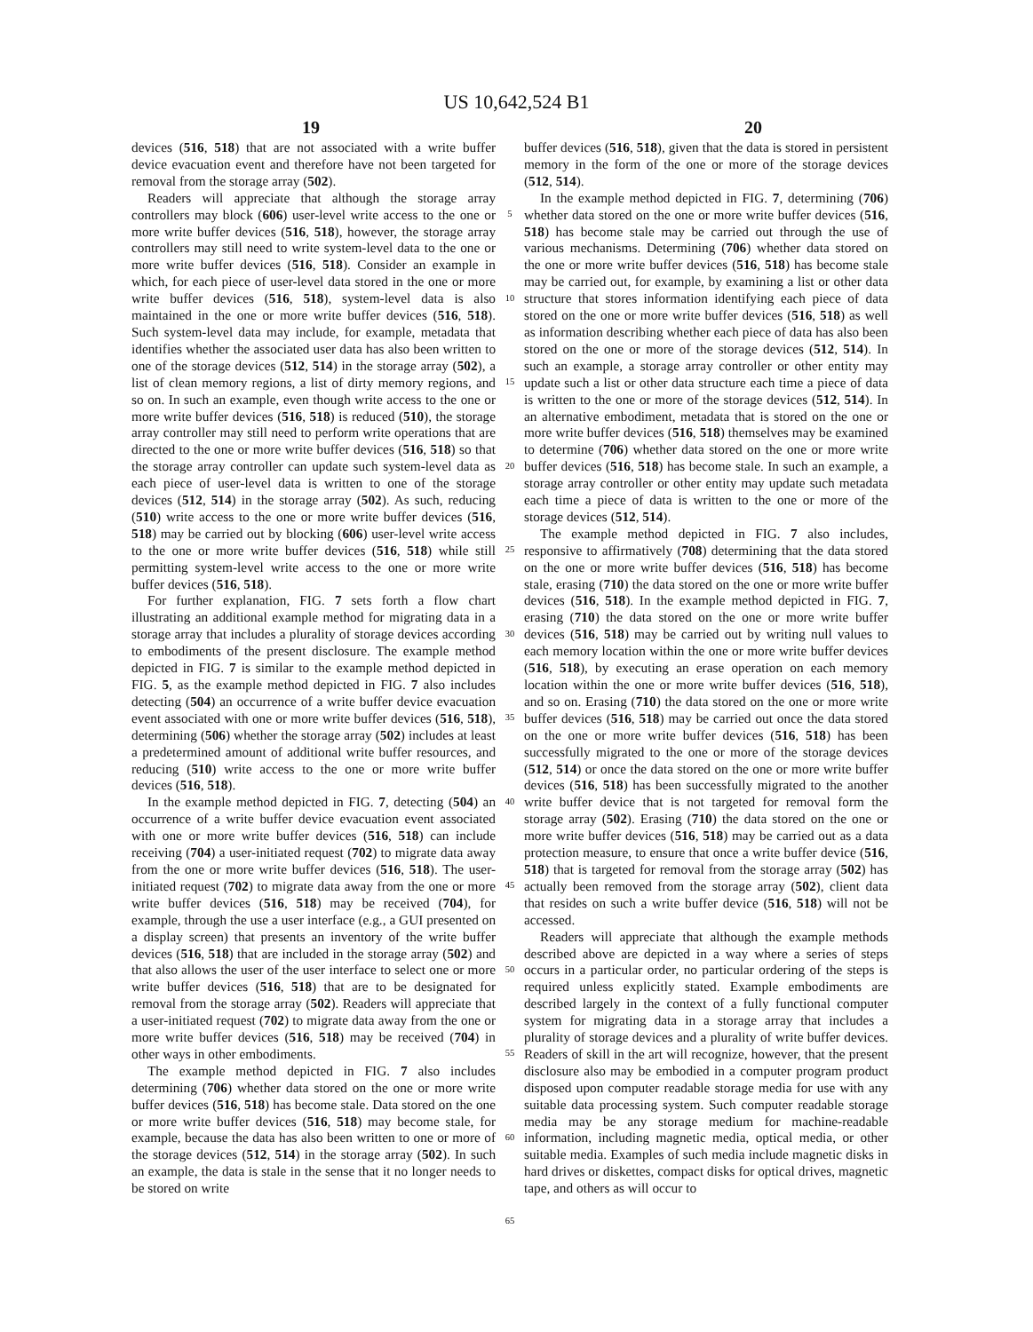US 10,642,524 B1
19 20
devices (516, 518) that are not associated with a write buffer device evacuation event and therefore have not been targeted for removal from the storage array (502).
Readers will appreciate that although the storage array controllers may block (606) user-level write access to the one or more write buffer devices (516, 518), however, the storage array controllers may still need to write system-level data to the one or more write buffer devices (516, 518). Consider an example in which, for each piece of user-level data stored in the one or more write buffer devices (516, 518), system-level data is also maintained in the one or more write buffer devices (516, 518). Such system-level data may include, for example, metadata that identifies whether the associated user data has also been written to one of the storage devices (512, 514) in the storage array (502), a list of clean memory regions, a list of dirty memory regions, and so on. In such an example, even though write access to the one or more write buffer devices (516, 518) is reduced (510), the storage array controller may still need to perform write operations that are directed to the one or more write buffer devices (516, 518) so that the storage array controller can update such system-level data as each piece of user-level data is written to one of the storage devices (512, 514) in the storage array (502). As such, reducing (510) write access to the one or more write buffer devices (516, 518) may be carried out by blocking (606) user-level write access to the one or more write buffer devices (516, 518) while still permitting system-level write access to the one or more write buffer devices (516, 518).
For further explanation, FIG. 7 sets forth a flow chart illustrating an additional example method for migrating data in a storage array that includes a plurality of storage devices according to embodiments of the present disclosure. The example method depicted in FIG. 7 is similar to the example method depicted in FIG. 5, as the example method depicted in FIG. 7 also includes detecting (504) an occurrence of a write buffer device evacuation event associated with one or more write buffer devices (516, 518), determining (506) whether the storage array (502) includes at least a predetermined amount of additional write buffer resources, and reducing (510) write access to the one or more write buffer devices (516, 518).
In the example method depicted in FIG. 7, detecting (504) an occurrence of a write buffer device evacuation event associated with one or more write buffer devices (516, 518) can include receiving (704) a user-initiated request (702) to migrate data away from the one or more write buffer devices (516, 518). The user-initiated request (702) to migrate data away from the one or more write buffer devices (516, 518) may be received (704), for example, through the use a user interface (e.g., a GUI presented on a display screen) that presents an inventory of the write buffer devices (516, 518) that are included in the storage array (502) and that also allows the user of the user interface to select one or more write buffer devices (516, 518) that are to be designated for removal from the storage array (502). Readers will appreciate that a user-initiated request (702) to migrate data away from the one or more write buffer devices (516, 518) may be received (704) in other ways in other embodiments.
The example method depicted in FIG. 7 also includes determining (706) whether data stored on the one or more write buffer devices (516, 518) has become stale. Data stored on the one or more write buffer devices (516, 518) may become stale, for example, because the data has also been written to one or more of the storage devices (512, 514) in the storage array (502). In such an example, the data is stale in the sense that it no longer needs to be stored on write
5
10
15
20
25
30
35
40
45
50
55
60
65
buffer devices (516, 518), given that the data is stored in persistent memory in the form of the one or more of the storage devices (512, 514).
In the example method depicted in FIG. 7, determining (706) whether data stored on the one or more write buffer devices (516, 518) has become stale may be carried out through the use of various mechanisms. Determining (706) whether data stored on the one or more write buffer devices (516, 518) has become stale may be carried out, for example, by examining a list or other data structure that stores information identifying each piece of data stored on the one or more write buffer devices (516, 518) as well as information describing whether each piece of data has also been stored on the one or more of the storage devices (512, 514). In such an example, a storage array controller or other entity may update such a list or other data structure each time a piece of data is written to the one or more of the storage devices (512, 514). In an alternative embodiment, metadata that is stored on the one or more write buffer devices (516, 518) themselves may be examined to determine (706) whether data stored on the one or more write buffer devices (516, 518) has become stale. In such an example, a storage array controller or other entity may update such metadata each time a piece of data is written to the one or more of the storage devices (512, 514).
The example method depicted in FIG. 7 also includes, responsive to affirmatively (708) determining that the data stored on the one or more write buffer devices (516, 518) has become stale, erasing (710) the data stored on the one or more write buffer devices (516, 518). In the example method depicted in FIG. 7, erasing (710) the data stored on the one or more write buffer devices (516, 518) may be carried out by writing null values to each memory location within the one or more write buffer devices (516, 518), by executing an erase operation on each memory location within the one or more write buffer devices (516, 518), and so on. Erasing (710) the data stored on the one or more write buffer devices (516, 518) may be carried out once the data stored on the one or more write buffer devices (516, 518) has been successfully migrated to the one or more of the storage devices (512, 514) or once the data stored on the one or more write buffer devices (516, 518) has been successfully migrated to the another write buffer device that is not targeted for removal form the storage array (502). Erasing (710) the data stored on the one or more write buffer devices (516, 518) may be carried out as a data protection measure, to ensure that once a write buffer device (516, 518) that is targeted for removal from the storage array (502) has actually been removed from the storage array (502), client data that resides on such a write buffer device (516, 518) will not be accessed.
Readers will appreciate that although the example methods described above are depicted in a way where a series of steps occurs in a particular order, no particular ordering of the steps is required unless explicitly stated. Example embodiments are described largely in the context of a fully functional computer system for migrating data in a storage array that includes a plurality of storage devices and a plurality of write buffer devices. Readers of skill in the art will recognize, however, that the present disclosure also may be embodied in a computer program product disposed upon computer readable storage media for use with any suitable data processing system. Such computer readable storage media may be any storage medium for machine-readable information, including magnetic media, optical media, or other suitable media. Examples of such media include magnetic disks in hard drives or diskettes, compact disks for optical drives, magnetic tape, and others as will occur to